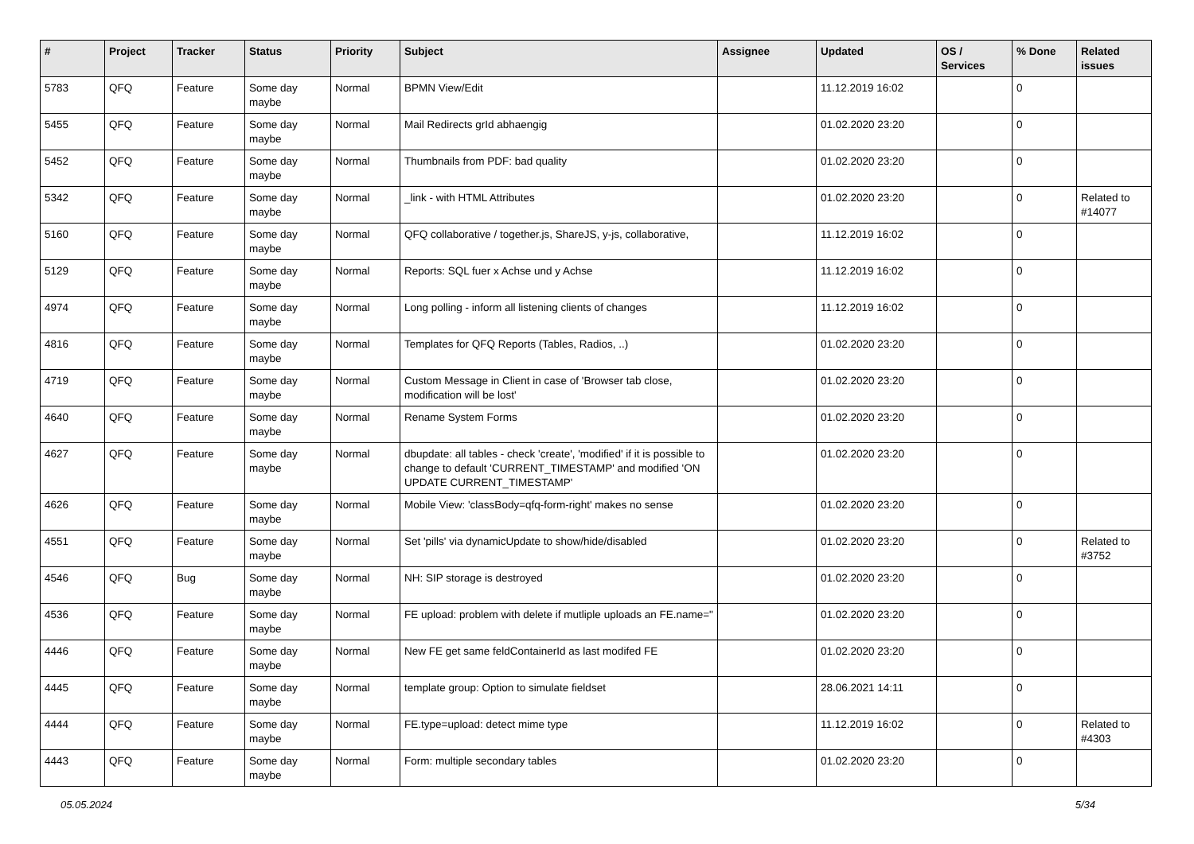| # | Project | Tracker | Status | Priority | Subject | Assignee | Updated | OS / Services | % Done | Related issues |
| --- | --- | --- | --- | --- | --- | --- | --- | --- | --- | --- |
| 5783 | QFQ | Feature | Some day maybe | Normal | BPMN View/Edit | | 11.12.2019 16:02 | | 0 | |
| 5455 | QFQ | Feature | Some day maybe | Normal | Mail Redirects grId abhaengig | | 01.02.2020 23:20 | | 0 | |
| 5452 | QFQ | Feature | Some day maybe | Normal | Thumbnails from PDF: bad quality | | 01.02.2020 23:20 | | 0 | |
| 5342 | QFQ | Feature | Some day maybe | Normal | _link - with HTML Attributes | | 01.02.2020 23:20 | | 0 | Related to #14077 |
| 5160 | QFQ | Feature | Some day maybe | Normal | QFQ collaborative / together.js, ShareJS, y-js, collaborative, | | 11.12.2019 16:02 | | 0 | |
| 5129 | QFQ | Feature | Some day maybe | Normal | Reports: SQL fuer x Achse und y Achse | | 11.12.2019 16:02 | | 0 | |
| 4974 | QFQ | Feature | Some day maybe | Normal | Long polling - inform all listening clients of changes | | 11.12.2019 16:02 | | 0 | |
| 4816 | QFQ | Feature | Some day maybe | Normal | Templates for QFQ Reports (Tables, Radios, ..) | | 01.02.2020 23:20 | | 0 | |
| 4719 | QFQ | Feature | Some day maybe | Normal | Custom Message in Client in case of 'Browser tab close, modification will be lost' | | 01.02.2020 23:20 | | 0 | |
| 4640 | QFQ | Feature | Some day maybe | Normal | Rename System Forms | | 01.02.2020 23:20 | | 0 | |
| 4627 | QFQ | Feature | Some day maybe | Normal | dbupdate: all tables - check 'create', 'modified' if it is possible to change to default 'CURRENT_TIMESTAMP' and modified 'ON UPDATE CURRENT_TIMESTAMP' | | 01.02.2020 23:20 | | 0 | |
| 4626 | QFQ | Feature | Some day maybe | Normal | Mobile View: 'classBody=qfq-form-right' makes no sense | | 01.02.2020 23:20 | | 0 | |
| 4551 | QFQ | Feature | Some day maybe | Normal | Set 'pills' via dynamicUpdate to show/hide/disabled | | 01.02.2020 23:20 | | 0 | Related to #3752 |
| 4546 | QFQ | Bug | Some day maybe | Normal | NH: SIP storage is destroyed | | 01.02.2020 23:20 | | 0 | |
| 4536 | QFQ | Feature | Some day maybe | Normal | FE upload: problem with delete if mutliple uploads an FE.name=" | | 01.02.2020 23:20 | | 0 | |
| 4446 | QFQ | Feature | Some day maybe | Normal | New FE get same feldContainerId as last modifed FE | | 01.02.2020 23:20 | | 0 | |
| 4445 | QFQ | Feature | Some day maybe | Normal | template group: Option to simulate fieldset | | 28.06.2021 14:11 | | 0 | |
| 4444 | QFQ | Feature | Some day maybe | Normal | FE.type=upload: detect mime type | | 11.12.2019 16:02 | | 0 | Related to #4303 |
| 4443 | QFQ | Feature | Some day maybe | Normal | Form: multiple secondary tables | | 01.02.2020 23:20 | | 0 | |
05.05.2024 5/34